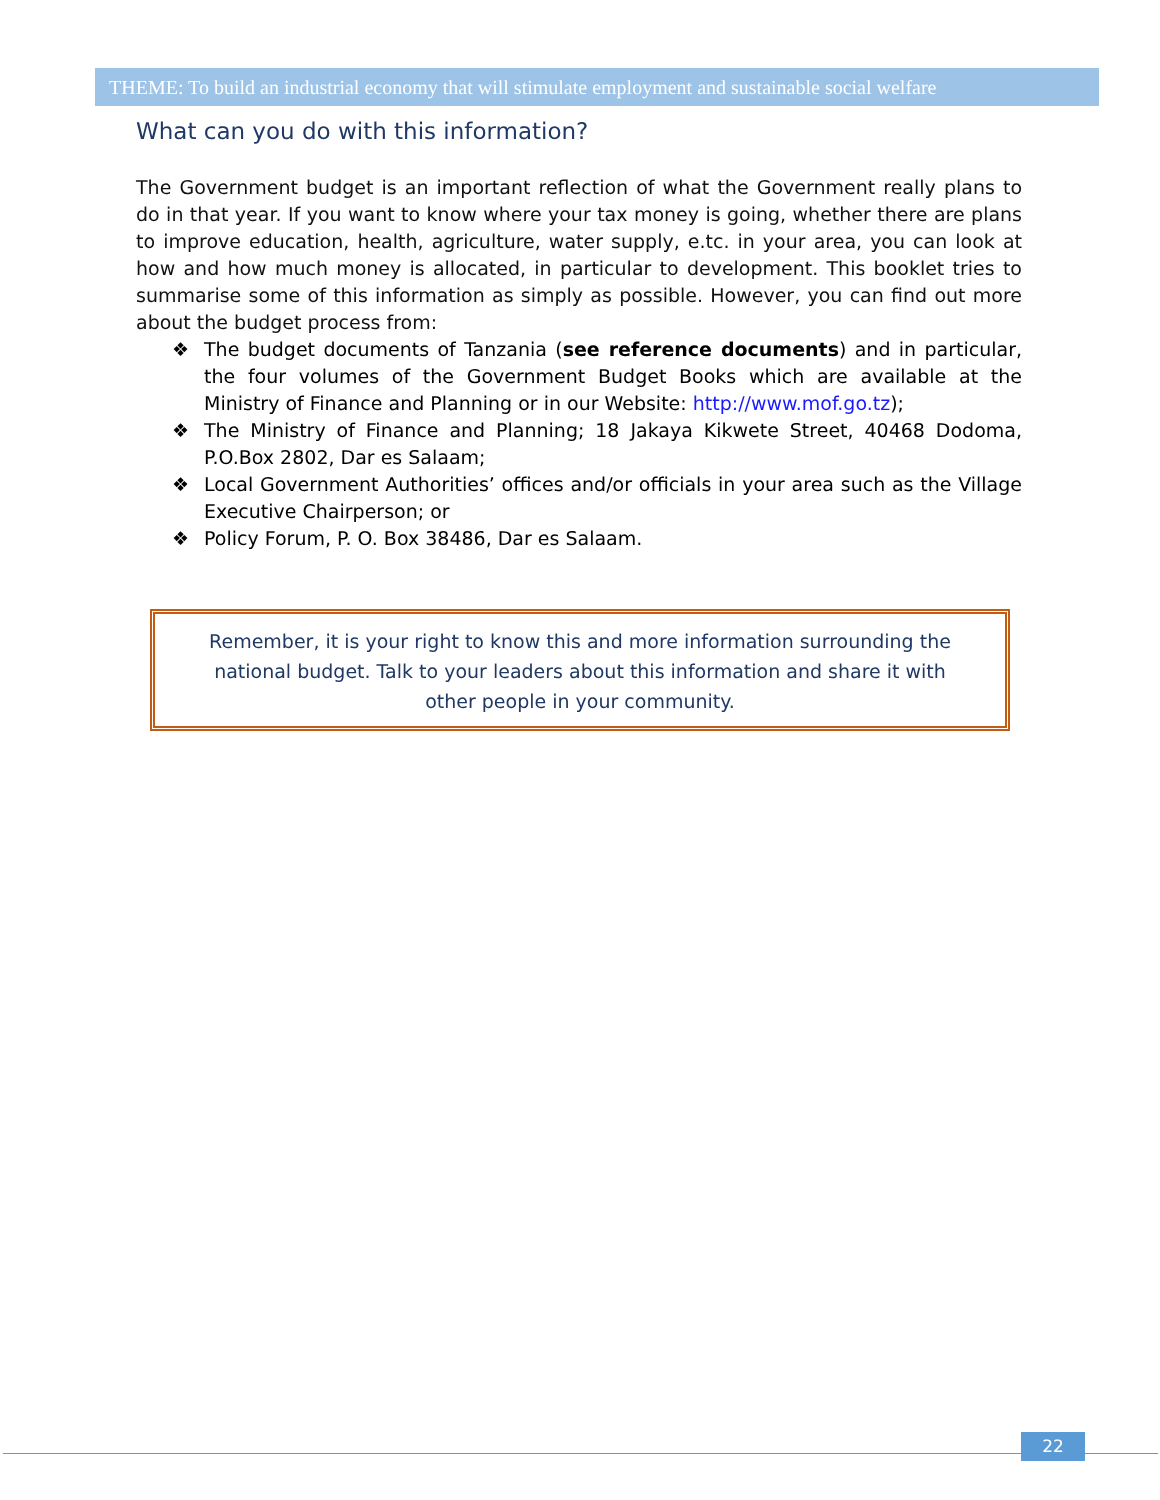THEME: To build an industrial economy that will stimulate employment and sustainable social welfare
What can you do with this information?
The Government budget is an important reflection of what the Government really plans to do in that year. If you want to know where your tax money is going, whether there are plans to improve education, health, agriculture, water supply, e.tc. in your area, you can look at how and how much money is allocated, in particular to development. This booklet tries to summarise some of this information as simply as possible. However, you can find out more about the budget process from:
❖ The budget documents of Tanzania (see reference documents) and in particular, the four volumes of the Government Budget Books which are available at the Ministry of Finance and Planning or in our Website: http://www.mof.go.tz);
❖ The Ministry of Finance and Planning; 18 Jakaya Kikwete Street, 40468 Dodoma, P.O.Box 2802, Dar es Salaam;
❖ Local Government Authorities’ offices and/or officials in your area such as the Village Executive Chairperson; or
❖ Policy Forum, P. O. Box 38486, Dar es Salaam.
Remember, it is your right to know this and more information surrounding the
national budget. Talk to your leaders about this information and share it with
other people in your community.
22